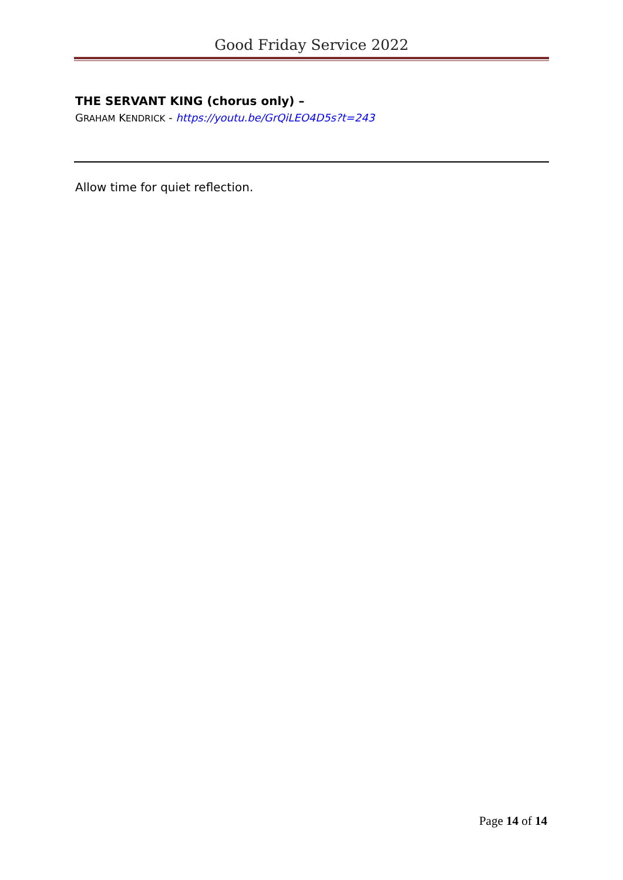Good Friday Service 2022
THE SERVANT KING (chorus only) –
GRAHAM KENDRICK - https://youtu.be/GrQiLEO4D5s?t=243
Allow time for quiet reflection.
Page 14 of 14